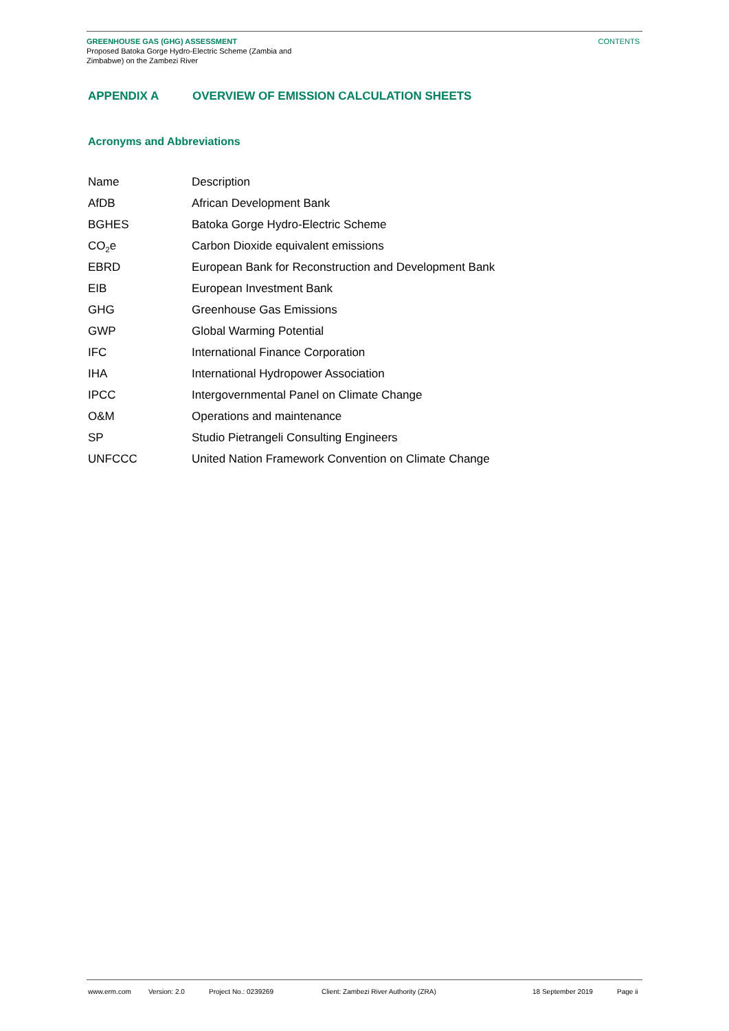GREENHOUSE GAS (GHG) ASSESSMENT
Proposed Batoka Gorge Hydro-Electric Scheme (Zambia and
Zimbabwe) on the Zambezi River
CONTENTS
APPENDIX A OVERVIEW OF EMISSION CALCULATION SHEETS
Acronyms and Abbreviations
| Name | Description |
| AfDB | African Development Bank |
| BGHES | Batoka Gorge Hydro-Electric Scheme |
| CO<sub>2</sub>e | Carbon Dioxide equivalent emissions |
| EBRD | European Bank for Reconstruction and Development Bank |
| EIB | European Investment Bank |
| GHG | Greenhouse Gas Emissions |
| GWP | Global Warming Potential |
| IFC | International Finance Corporation |
| IHA | International Hydropower Association |
| IPCC | Intergovernmental Panel on Climate Change |
| O&M | Operations and maintenance |
| SP | Studio Pietrangeli Consulting Engineers |
| UNFCCC | United Nation Framework Convention on Climate Change |
www.erm.com Version: 2.0 Project No.: 0239269 Client: Zambezi River Authority (ZRA) 18 September 2019 Page ii